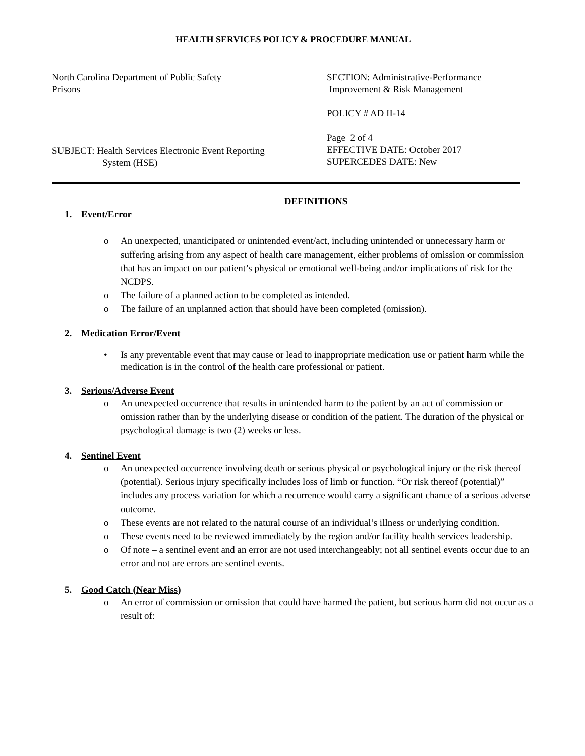HEALTH SERVICES POLICY & PROCEDURE MANUAL
North Carolina Department of Public Safety
Prisons
SUBJECT: Health Services Electronic Event Reporting
System (HSE)
SECTION: Administrative-Performance
Improvement & Risk Management
POLICY # AD II-14
Page 2 of 4
EFFECTIVE DATE: October 2017
SUPERCEDES DATE: New
DEFINITIONS
1. Event/Error
An unexpected, unanticipated or unintended event/act, including unintended or unnecessary harm or suffering arising from any aspect of health care management, either problems of omission or commission that has an impact on our patient’s physical or emotional well-being and/or implications of risk for the NCDPS.
The failure of a planned action to be completed as intended.
The failure of an unplanned action that should have been completed (omission).
2. Medication Error/Event
Is any preventable event that may cause or lead to inappropriate medication use or patient harm while the medication is in the control of the health care professional or patient.
3. Serious/Adverse Event
An unexpected occurrence that results in unintended harm to the patient by an act of commission or omission rather than by the underlying disease or condition of the patient. The duration of the physical or psychological damage is two (2) weeks or less.
4. Sentinel Event
An unexpected occurrence involving death or serious physical or psychological injury or the risk thereof (potential). Serious injury specifically includes loss of limb or function. “Or risk thereof (potential)” includes any process variation for which a recurrence would carry a significant chance of a serious adverse outcome.
These events are not related to the natural course of an individual’s illness or underlying condition.
These events need to be reviewed immediately by the region and/or facility health services leadership.
Of note – a sentinel event and an error are not used interchangeably; not all sentinel events occur due to an error and not are errors are sentinel events.
5. Good Catch (Near Miss)
An error of commission or omission that could have harmed the patient, but serious harm did not occur as a result of: